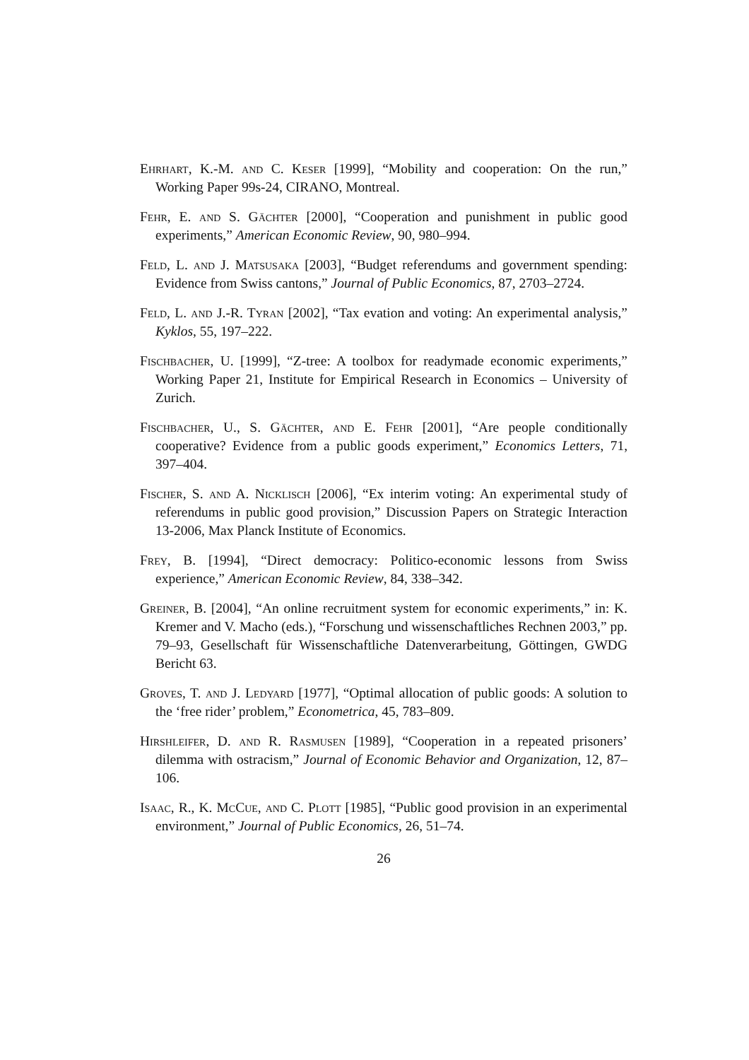Ehrhart, K.-M. and C. Keser [1999], “Mobility and cooperation: On the run,” Working Paper 99s-24, CIRANO, Montreal.
Fehr, E. and S. Gächter [2000], “Cooperation and punishment in public good experiments,” American Economic Review, 90, 980–994.
Feld, L. and J. Matsusaka [2003], “Budget referendums and government spending: Evidence from Swiss cantons,” Journal of Public Economics, 87, 2703–2724.
Feld, L. and J.-R. Tyran [2002], “Tax evation and voting: An experimental analysis,” Kyklos, 55, 197–222.
Fischbacher, U. [1999], “Z-tree: A toolbox for readymade economic experiments,” Working Paper 21, Institute for Empirical Research in Economics – University of Zurich.
Fischbacher, U., S. Gächter, and E. Fehr [2001], “Are people conditionally cooperative? Evidence from a public goods experiment,” Economics Letters, 71, 397–404.
Fischer, S. and A. Nicklisch [2006], “Ex interim voting: An experimental study of referendums in public good provision,” Discussion Papers on Strategic Interaction 13-2006, Max Planck Institute of Economics.
Frey, B. [1994], “Direct democracy: Politico-economic lessons from Swiss experience,” American Economic Review, 84, 338–342.
Greiner, B. [2004], “An online recruitment system for economic experiments,” in: K. Kremer and V. Macho (eds.), “Forschung und wissenschaftliches Rechnen 2003,” pp. 79–93, Gesellschaft für Wissenschaftliche Datenverarbeitung, Göttingen, GWDG Bericht 63.
Groves, T. and J. Ledyard [1977], “Optimal allocation of public goods: A solution to the ‘free rider’ problem,” Econometrica, 45, 783–809.
Hirshleifer, D. and R. Rasmusen [1989], “Cooperation in a repeated prisoners’ dilemma with ostracism,” Journal of Economic Behavior and Organization, 12, 87–106.
Isaac, R., K. McCue, and C. Plott [1985], “Public good provision in an experimental environment,” Journal of Public Economics, 26, 51–74.
26